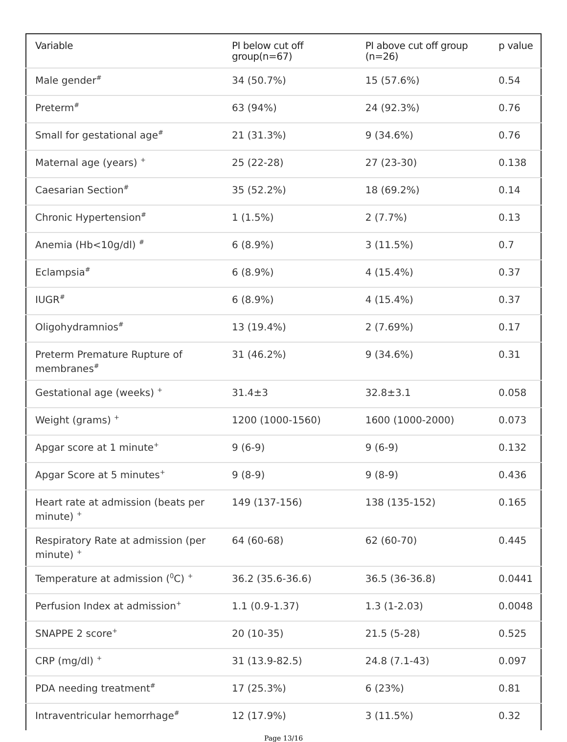| Variable | PI below cut off group(n=67) | PI above cut off group (n=26) | p value |
| --- | --- | --- | --- |
| Male gender<sup>#</sup> | 34 (50.7%) | 15 (57.6%) | 0.54 |
| Preterm<sup>#</sup> | 63 (94%) | 24 (92.3%) | 0.76 |
| Small for gestational age<sup>#</sup> | 21 (31.3%) | 9 (34.6%) | 0.76 |
| Maternal age (years) <sup>+</sup> | 25 (22-28) | 27 (23-30) | 0.138 |
| Caesarian Section<sup>#</sup> | 35 (52.2%) | 18 (69.2%) | 0.14 |
| Chronic Hypertension<sup>#</sup> | 1 (1.5%) | 2 (7.7%) | 0.13 |
| Anemia (Hb<10g/dl) <sup>#</sup> | 6 (8.9%) | 3 (11.5%) | 0.7 |
| Eclampsia<sup>#</sup> | 6 (8.9%) | 4 (15.4%) | 0.37 |
| IUGR<sup>#</sup> | 6 (8.9%) | 4 (15.4%) | 0.37 |
| Oligohydramnios<sup>#</sup> | 13 (19.4%) | 2 (7.69%) | 0.17 |
| Preterm Premature Rupture of membranes<sup>#</sup> | 31 (46.2%) | 9 (34.6%) | 0.31 |
| Gestational age (weeks) <sup>+</sup> | 31.4±3 | 32.8±3.1 | 0.058 |
| Weight (grams) <sup>+</sup> | 1200 (1000-1560) | 1600 (1000-2000) | 0.073 |
| Apgar score at 1 minute<sup>+</sup> | 9 (6-9) | 9 (6-9) | 0.132 |
| Apgar Score at 5 minutes<sup>+</sup> | 9 (8-9) | 9 (8-9) | 0.436 |
| Heart rate at admission (beats per minute) <sup>+</sup> | 149 (137-156) | 138 (135-152) | 0.165 |
| Respiratory Rate at admission (per minute) <sup>+</sup> | 64 (60-68) | 62 (60-70) | 0.445 |
| Temperature at admission (<sup>0</sup>C) <sup>+</sup> | 36.2 (35.6-36.6) | 36.5 (36-36.8) | 0.0441 |
| Perfusion Index at admission<sup>+</sup> | 1.1 (0.9-1.37) | 1.3 (1-2.03) | 0.0048 |
| SNAPPE 2 score<sup>+</sup> | 20 (10-35) | 21.5 (5-28) | 0.525 |
| CRP (mg/dl) <sup>+</sup> | 31 (13.9-82.5) | 24.8 (7.1-43) | 0.097 |
| PDA needing treatment<sup>#</sup> | 17 (25.3%) | 6 (23%) | 0.81 |
| Intraventricular hemorrhage<sup>#</sup> | 12 (17.9%) | 3 (11.5%) | 0.32 |
Page 13/16